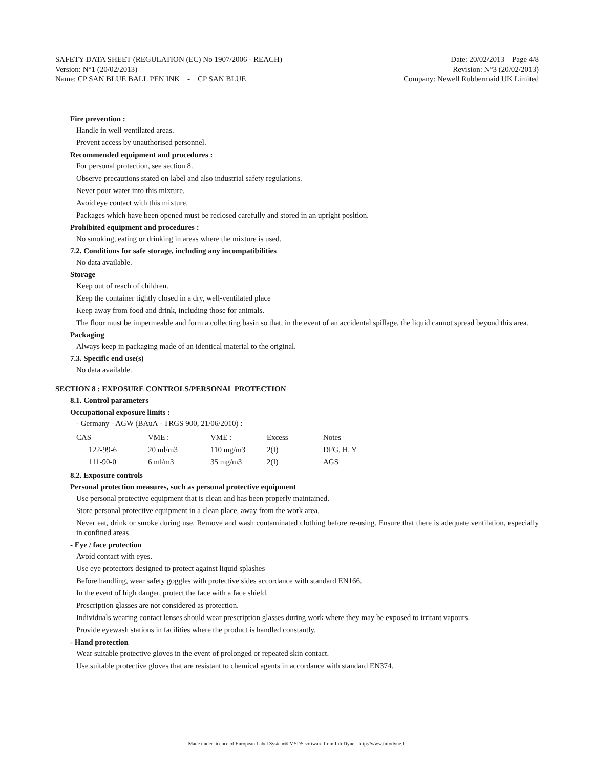SAFETY DATA SHEET (REGULATION (EC) No 1907/2006 - REACH) Date: 20/02/2013 Page 4/8
Version: N°1 (20/02/2013) Revision: N°3 (20/02/2013)
Name: CP SAN BLUE BALL PEN INK - CP SAN BLUE Company: Newell Rubbermaid UK Limited
Fire prevention :
Handle in well-ventilated areas.
Prevent access by unauthorised personnel.
Recommended equipment and procedures :
For personal protection, see section 8.
Observe precautions stated on label and also industrial safety regulations.
Never pour water into this mixture.
Avoid eye contact with this mixture.
Packages which have been opened must be reclosed carefully and stored in an upright position.
Prohibited equipment and procedures :
No smoking, eating or drinking in areas where the mixture is used.
7.2. Conditions for safe storage, including any incompatibilities
No data available.
Storage
Keep out of reach of children.
Keep the container tightly closed in a dry, well-ventilated place
Keep away from food and drink, including those for animals.
The floor must be impermeable and form a collecting basin so that, in the event of an accidental spillage, the liquid cannot spread beyond this area.
Packaging
Always keep in packaging made of an identical material to the original.
7.3. Specific end use(s)
No data available.
SECTION 8 : EXPOSURE CONTROLS/PERSONAL PROTECTION
8.1. Control parameters
Occupational exposure limits :
- Germany - AGW (BAuA - TRGS 900, 21/06/2010) :
| CAS | VME : | VME : | Excess | Notes |
| --- | --- | --- | --- | --- |
| 122-99-6 | 20 ml/m3 | 110 mg/m3 | 2(I) | DFG, H, Y |
| 111-90-0 | 6 ml/m3 | 35 mg/m3 | 2(I) | AGS |
8.2. Exposure controls
Personal protection measures, such as personal protective equipment
Use personal protective equipment that is clean and has been properly maintained.
Store personal protective equipment in a clean place, away from the work area.
Never eat, drink or smoke during use. Remove and wash contaminated clothing before re-using. Ensure that there is adequate ventilation, especially in confined areas.
- Eye / face protection
Avoid contact with eyes.
Use eye protectors designed to protect against liquid splashes
Before handling, wear safety goggles with protective sides accordance with standard EN166.
In the event of high danger, protect the face with a face shield.
Prescription glasses are not considered as protection.
Individuals wearing contact lenses should wear prescription glasses during work where they may be exposed to irritant vapours.
Provide eyewash stations in facilities where the product is handled constantly.
- Hand protection
Wear suitable protective gloves in the event of prolonged or repeated skin contact.
Use suitable protective gloves that are resistant to chemical agents in accordance with standard EN374.
- Made under licence of European Label System® MSDS software from InfoDyne - http://www.infodyne.fr -